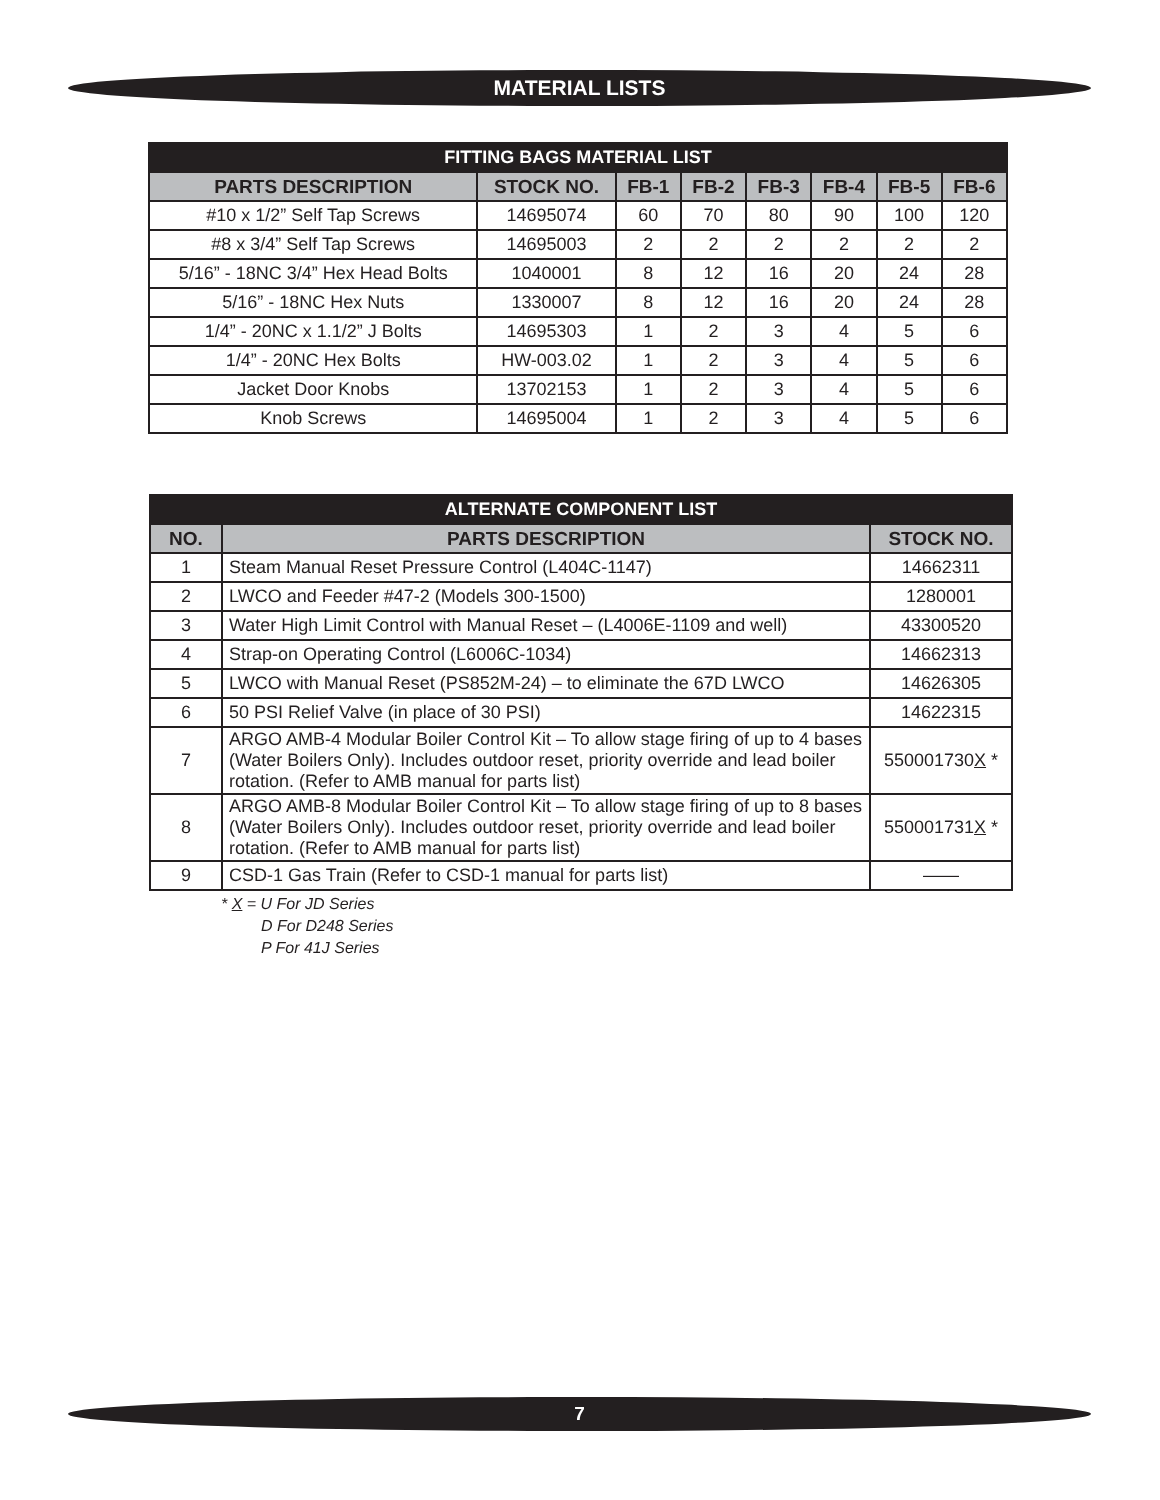MATERIAL LISTS
| FITTING BAGS MATERIAL LIST | | | | | | | |
| --- | --- | --- | --- | --- | --- | --- | --- |
| PARTS DESCRIPTION | STOCK NO. | FB-1 | FB-2 | FB-3 | FB-4 | FB-5 | FB-6 |
| #10 x 1/2” Self Tap Screws | 14695074 | 60 | 70 | 80 | 90 | 100 | 120 |
| #8 x 3/4” Self Tap Screws | 14695003 | 2 | 2 | 2 | 2 | 2 | 2 |
| 5/16” - 18NC 3/4” Hex Head Bolts | 1040001 | 8 | 12 | 16 | 20 | 24 | 28 |
| 5/16” - 18NC Hex Nuts | 1330007 | 8 | 12 | 16 | 20 | 24 | 28 |
| 1/4” - 20NC x 1.1/2” J Bolts | 14695303 | 1 | 2 | 3 | 4 | 5 | 6 |
| 1/4” - 20NC Hex Bolts | HW-003.02 | 1 | 2 | 3 | 4 | 5 | 6 |
| Jacket Door Knobs | 13702153 | 1 | 2 | 3 | 4 | 5 | 6 |
| Knob Screws | 14695004 | 1 | 2 | 3 | 4 | 5 | 6 |
| ALTERNATE COMPONENT LIST | | |
| --- | --- | --- |
| NO. | PARTS DESCRIPTION | STOCK NO. |
| 1 | Steam Manual Reset Pressure Control (L404C-1147) | 14662311 |
| 2 | LWCO and Feeder #47-2 (Models 300-1500) | 1280001 |
| 3 | Water High Limit Control with Manual Reset – (L4006E-1109 and well) | 43300520 |
| 4 | Strap-on Operating Control (L6006C-1034) | 14662313 |
| 5 | LWCO with Manual Reset (PS852M-24) – to eliminate the 67D LWCO | 14626305 |
| 6 | 50 PSI Relief Valve (in place of 30 PSI) | 14622315 |
| 7 | ARGO AMB-4 Modular Boiler Control Kit – To allow stage firing of up to 4 bases (Water Boilers Only). Includes outdoor reset, priority override and lead boiler rotation. (Refer to AMB manual for parts list) | 550001730 X * |
| 8 | ARGO AMB-8 Modular Boiler Control Kit – To allow stage firing of up to 8 bases (Water Boilers Only). Includes outdoor reset, priority override and lead boiler rotation. (Refer to AMB manual for parts list) | 550001731 X * |
| 9 | CSD-1 Gas Train (Refer to CSD-1 manual for parts list) | —— |
* X = U For JD Series
D For D248 Series
P For 41J Series
7